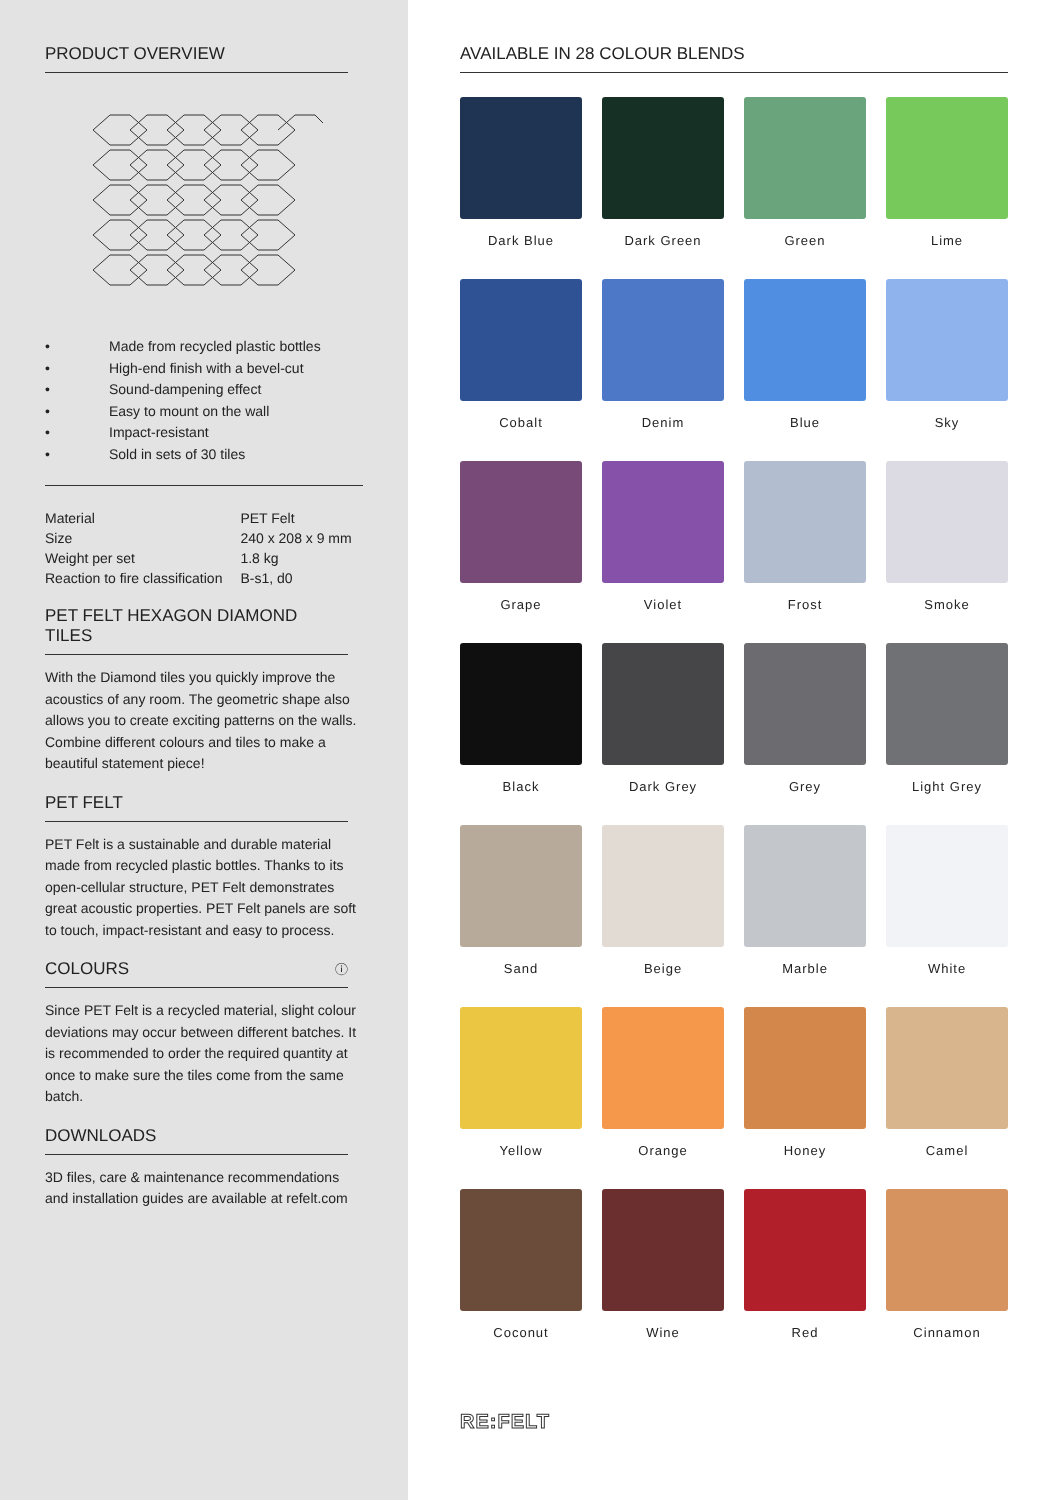PRODUCT OVERVIEW
• Made from recycled plastic bottles
• High-end finish with a bevel-cut
• Sound-dampening effect
• Easy to mount on the wall
• Impact-resistant
• Sold in sets of 30 tiles
| Material | PET Felt |
| Size | 240 x 208 x 9 mm |
| Weight per set | 1.8 kg |
| Reaction to fire classification | B-s1, d0 |
PET FELT HEXAGON DIAMOND TILES
With the Diamond tiles you quickly improve the acoustics of any room. The geometric shape also allows you to create exciting patterns on the walls. Combine different colours and tiles to make a beautiful statement piece!
PET FELT
PET Felt is a sustainable and durable material made from recycled plastic bottles. Thanks to its open-cellular structure, PET Felt demonstrates great acoustic properties. PET Felt panels are soft to touch, impact-resistant and easy to process.
COLOURS ⓘ
Since PET Felt is a recycled material, slight colour deviations may occur between different batches. It is recommended to order the required quantity at once to make sure the tiles come from the same batch.
DOWNLOADS
3D files, care & maintenance recommendations and installation guides are available at refelt.com
AVAILABLE IN 28 COLOUR BLENDS
Dark Blue
Dark Green
Green
Lime
Cobalt
Denim
Blue
Sky
Grape
Violet
Frost
Smoke
Black
Dark Grey
Grey
Light Grey
Sand
Beige
Marble
White
Yellow
Orange
Honey
Camel
Coconut
Wine
Red
Cinnamon
RE:FELT